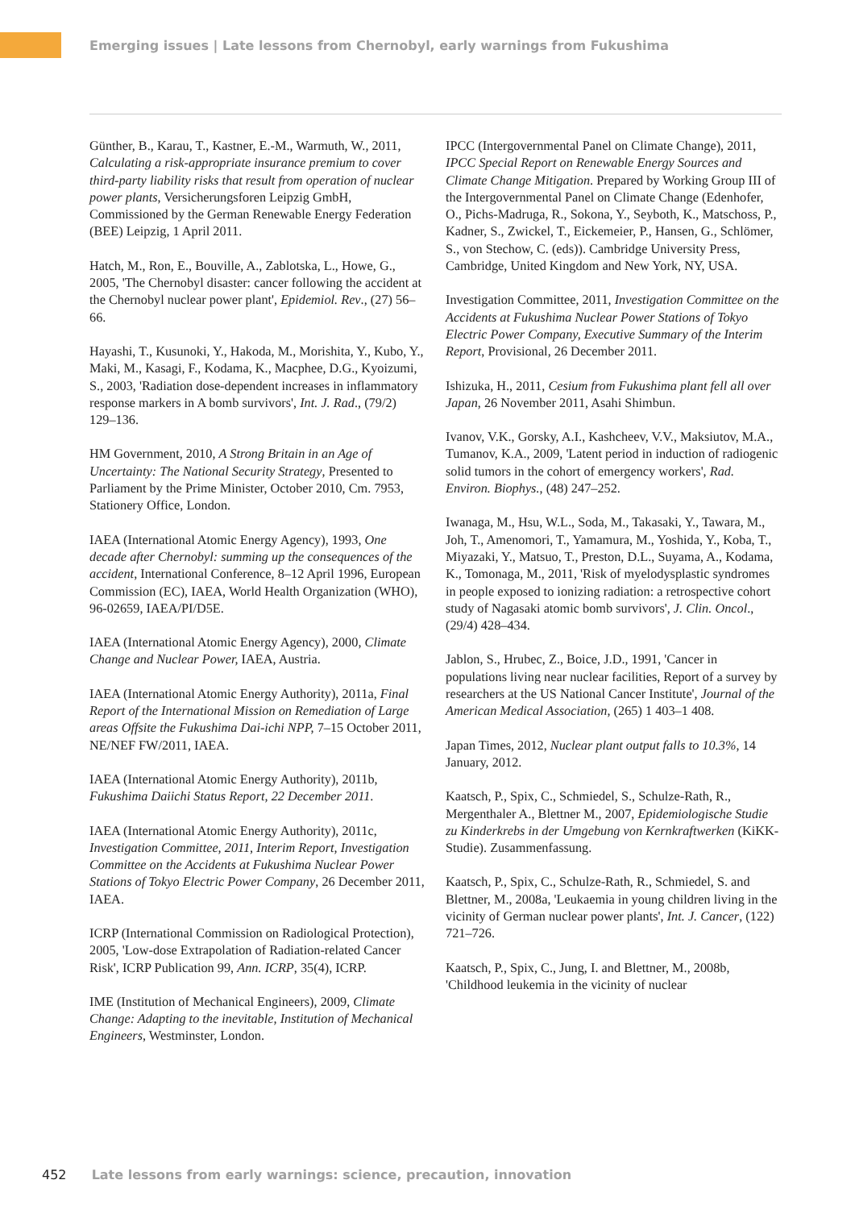Emerging issues | Late lessons from Chernobyl, early warnings from Fukushima
Günther, B., Karau, T., Kastner, E.-M., Warmuth, W., 2011, Calculating a risk-appropriate insurance premium to cover third-party liability risks that result from operation of nuclear power plants, Versicherungsforen Leipzig GmbH, Commissioned by the German Renewable Energy Federation (BEE) Leipzig, 1 April 2011.
Hatch, M., Ron, E., Bouville, A., Zablotska, L., Howe, G., 2005, 'The Chernobyl disaster: cancer following the accident at the Chernobyl nuclear power plant', Epidemiol. Rev., (27) 56–66.
Hayashi, T., Kusunoki, Y., Hakoda, M., Morishita, Y., Kubo, Y., Maki, M., Kasagi, F., Kodama, K., Macphee, D.G., Kyoizumi, S., 2003, 'Radiation dose-dependent increases in inflammatory response markers in A bomb survivors', Int. J. Rad., (79/2) 129–136.
HM Government, 2010, A Strong Britain in an Age of Uncertainty: The National Security Strategy, Presented to Parliament by the Prime Minister, October 2010, Cm. 7953, Stationery Office, London.
IAEA (International Atomic Energy Agency), 1993, One decade after Chernobyl: summing up the consequences of the accident, International Conference, 8–12 April 1996, European Commission (EC), IAEA, World Health Organization (WHO), 96-02659, IAEA/PI/D5E.
IAEA (International Atomic Energy Agency), 2000, Climate Change and Nuclear Power, IAEA, Austria.
IAEA (International Atomic Energy Authority), 2011a, Final Report of the International Mission on Remediation of Large areas Offsite the Fukushima Dai-ichi NPP, 7–15 October 2011, NE/NEF FW/2011, IAEA.
IAEA (International Atomic Energy Authority), 2011b, Fukushima Daiichi Status Report, 22 December 2011.
IAEA (International Atomic Energy Authority), 2011c, Investigation Committee, 2011, Interim Report, Investigation Committee on the Accidents at Fukushima Nuclear Power Stations of Tokyo Electric Power Company, 26 December 2011, IAEA.
ICRP (International Commission on Radiological Protection), 2005, 'Low-dose Extrapolation of Radiation-related Cancer Risk', ICRP Publication 99, Ann. ICRP, 35(4), ICRP.
IME (Institution of Mechanical Engineers), 2009, Climate Change: Adapting to the inevitable, Institution of Mechanical Engineers, Westminster, London.
IPCC (Intergovernmental Panel on Climate Change), 2011, IPCC Special Report on Renewable Energy Sources and Climate Change Mitigation. Prepared by Working Group III of the Intergovernmental Panel on Climate Change (Edenhofer, O., Pichs-Madruga, R., Sokona, Y., Seyboth, K., Matschoss, P., Kadner, S., Zwickel, T., Eickemeier, P., Hansen, G., Schlömer, S., von Stechow, C. (eds)). Cambridge University Press, Cambridge, United Kingdom and New York, NY, USA.
Investigation Committee, 2011, Investigation Committee on the Accidents at Fukushima Nuclear Power Stations of Tokyo Electric Power Company, Executive Summary of the Interim Report, Provisional, 26 December 2011.
Ishizuka, H., 2011, Cesium from Fukushima plant fell all over Japan, 26 November 2011, Asahi Shimbun.
Ivanov, V.K., Gorsky, A.I., Kashcheev, V.V., Maksiutov, M.A., Tumanov, K.A., 2009, 'Latent period in induction of radiogenic solid tumors in the cohort of emergency workers', Rad. Environ. Biophys., (48) 247–252.
Iwanaga, M., Hsu, W.L., Soda, M., Takasaki, Y., Tawara, M., Joh, T., Amenomori, T., Yamamura, M., Yoshida, Y., Koba, T., Miyazaki, Y., Matsuo, T., Preston, D.L., Suyama, A., Kodama, K., Tomonaga, M., 2011, 'Risk of myelodysplastic syndromes in people exposed to ionizing radiation: a retrospective cohort study of Nagasaki atomic bomb survivors', J. Clin. Oncol., (29/4) 428–434.
Jablon, S., Hrubec, Z., Boice, J.D., 1991, 'Cancer in populations living near nuclear facilities, Report of a survey by researchers at the US National Cancer Institute', Journal of the American Medical Association, (265) 1 403–1 408.
Japan Times, 2012, Nuclear plant output falls to 10.3%, 14 January, 2012.
Kaatsch, P., Spix, C., Schmiedel, S., Schulze-Rath, R., Mergenthaler A., Blettner M., 2007, Epidemiologische Studie zu Kinderkrebs in der Umgebung von Kernkraftwerken (KiKK-Studie). Zusammenfassung.
Kaatsch, P., Spix, C., Schulze-Rath, R., Schmiedel, S. and Blettner, M., 2008a, 'Leukaemia in young children living in the vicinity of German nuclear power plants', Int. J. Cancer, (122) 721–726.
Kaatsch, P., Spix, C., Jung, I. and Blettner, M., 2008b, 'Childhood leukemia in the vicinity of nuclear
452 Late lessons from early warnings: science, precaution, innovation